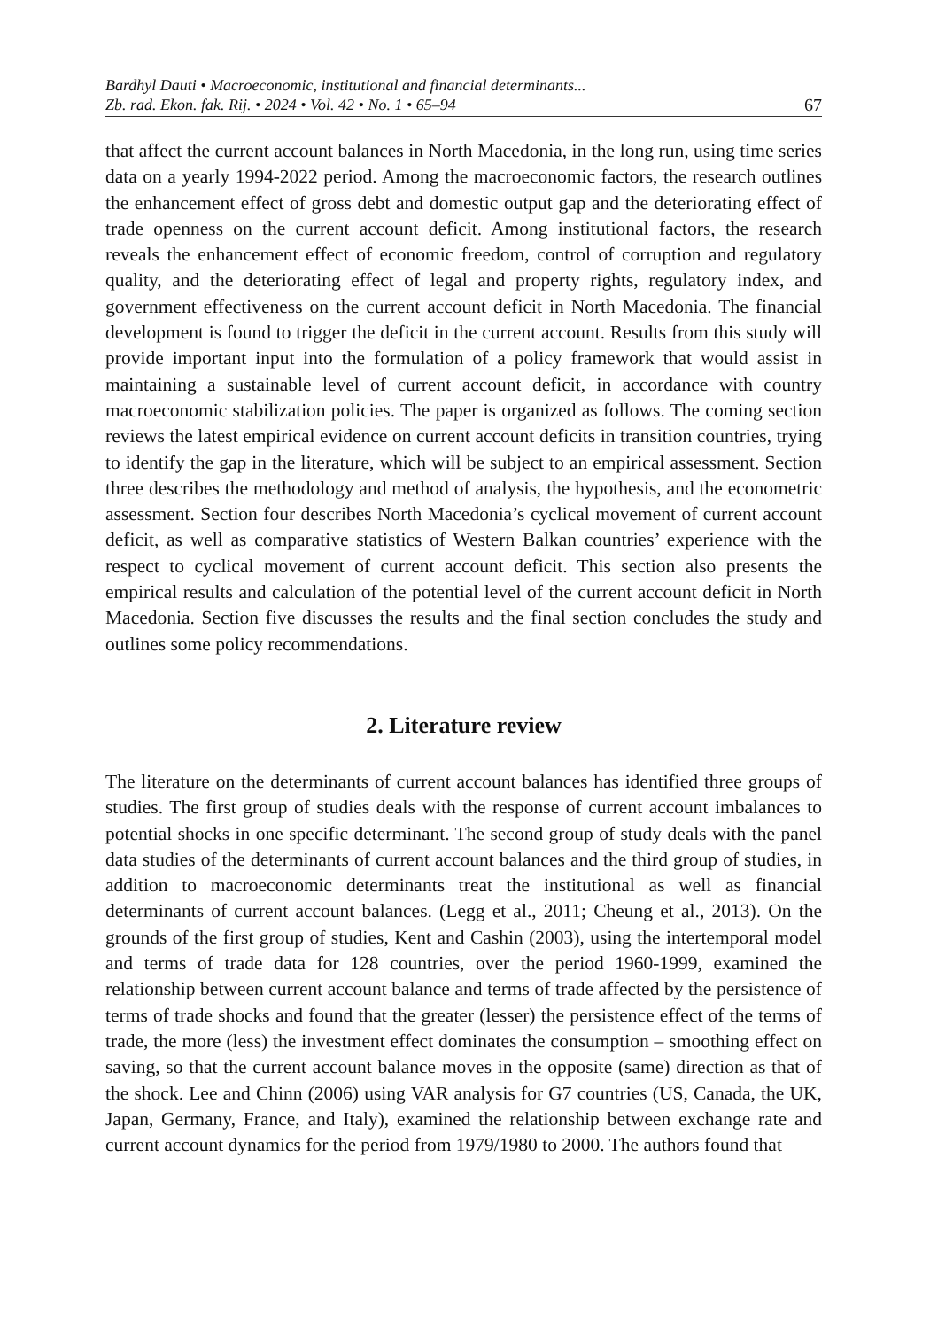Bardhyl Dauti • Macroeconomic, institutional and financial determinants...
Zb. rad. Ekon. fak. Rij. • 2024 • Vol. 42 • No. 1 • 65–94 67
that affect the current account balances in North Macedonia, in the long run, using time series data on a yearly 1994-2022 period. Among the macroeconomic factors, the research outlines the enhancement effect of gross debt and domestic output gap and the deteriorating effect of trade openness on the current account deficit. Among institutional factors, the research reveals the enhancement effect of economic freedom, control of corruption and regulatory quality, and the deteriorating effect of legal and property rights, regulatory index, and government effectiveness on the current account deficit in North Macedonia. The financial development is found to trigger the deficit in the current account. Results from this study will provide important input into the formulation of a policy framework that would assist in maintaining a sustainable level of current account deficit, in accordance with country macroeconomic stabilization policies. The paper is organized as follows. The coming section reviews the latest empirical evidence on current account deficits in transition countries, trying to identify the gap in the literature, which will be subject to an empirical assessment. Section three describes the methodology and method of analysis, the hypothesis, and the econometric assessment. Section four describes North Macedonia’s cyclical movement of current account deficit, as well as comparative statistics of Western Balkan countries’ experience with the respect to cyclical movement of current account deficit. This section also presents the empirical results and calculation of the potential level of the current account deficit in North Macedonia. Section five discusses the results and the final section concludes the study and outlines some policy recommendations.
2. Literature review
The literature on the determinants of current account balances has identified three groups of studies. The first group of studies deals with the response of current account imbalances to potential shocks in one specific determinant. The second group of study deals with the panel data studies of the determinants of current account balances and the third group of studies, in addition to macroeconomic determinants treat the institutional as well as financial determinants of current account balances. (Legg et al., 2011; Cheung et al., 2013). On the grounds of the first group of studies, Kent and Cashin (2003), using the intertemporal model and terms of trade data for 128 countries, over the period 1960-1999, examined the relationship between current account balance and terms of trade affected by the persistence of terms of trade shocks and found that the greater (lesser) the persistence effect of the terms of trade, the more (less) the investment effect dominates the consumption – smoothing effect on saving, so that the current account balance moves in the opposite (same) direction as that of the shock. Lee and Chinn (2006) using VAR analysis for G7 countries (US, Canada, the UK, Japan, Germany, France, and Italy), examined the relationship between exchange rate and current account dynamics for the period from 1979/1980 to 2000. The authors found that